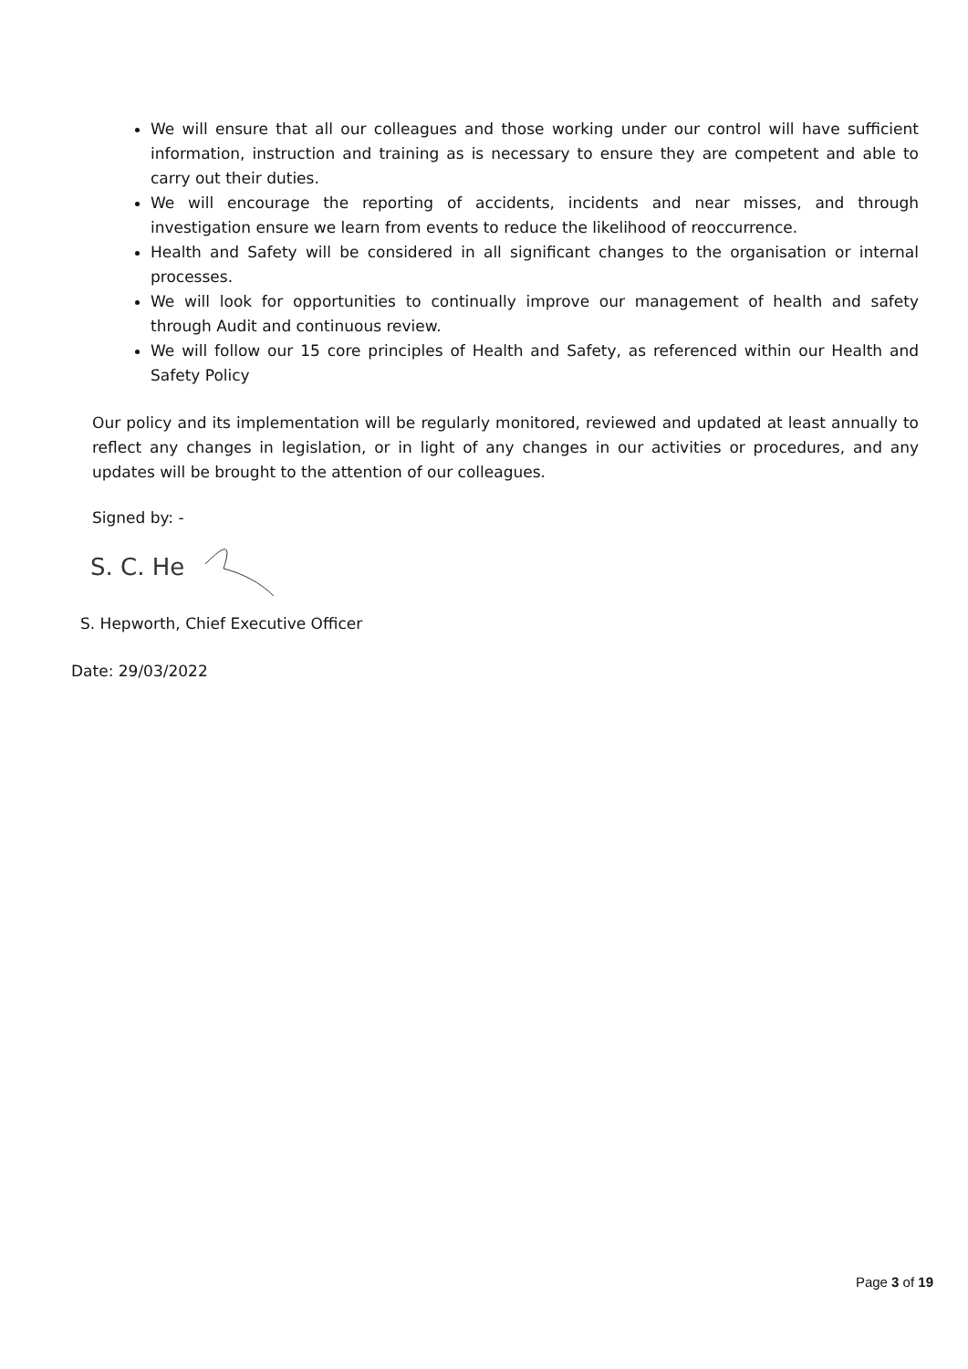We will ensure that all our colleagues and those working under our control will have sufficient information, instruction and training as is necessary to ensure they are competent and able to carry out their duties.
We will encourage the reporting of accidents, incidents and near misses, and through investigation ensure we learn from events to reduce the likelihood of reoccurrence.
Health and Safety will be considered in all significant changes to the organisation or internal processes.
We will look for opportunities to continually improve our management of health and safety through Audit and continuous review.
We will follow our 15 core principles of Health and Safety, as referenced within our Health and Safety Policy
Our policy and its implementation will be regularly monitored, reviewed and updated at least annually to reflect any changes in legislation, or in light of any changes in our activities or procedures, and any updates will be brought to the attention of our colleagues.
Signed by: -
S. C. He
S. Hepworth, Chief Executive Officer
Date: 29/03/2022
Page 3 of 19